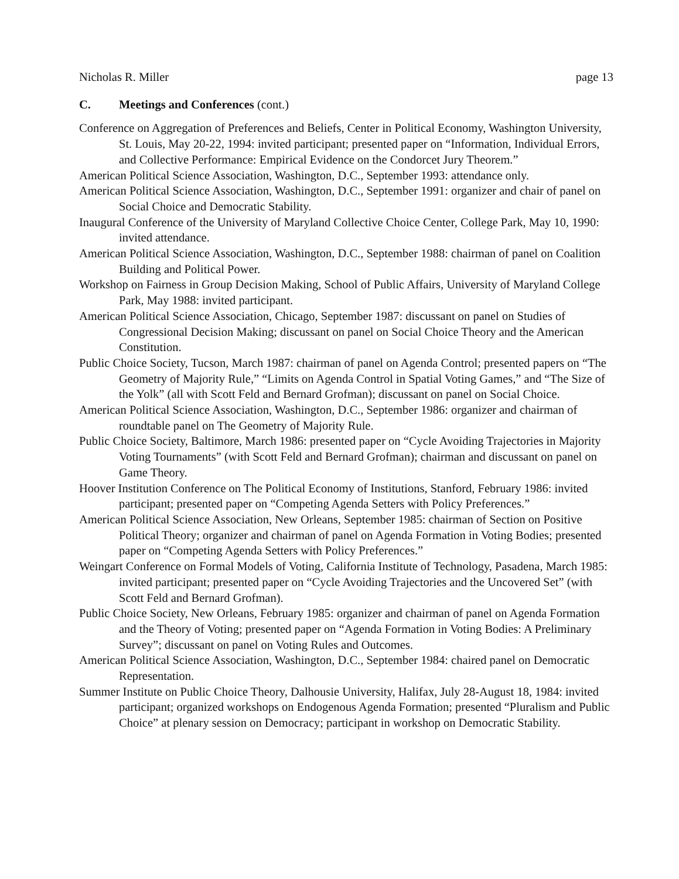Nicholas R. Miller page 13
C. Meetings and Conferences (cont.)
Conference on Aggregation of Preferences and Beliefs, Center in Political Economy, Washington University, St. Louis, May 20-22, 1994: invited participant; presented paper on “Information, Individual Errors, and Collective Performance: Empirical Evidence on the Condorcet Jury Theorem.”
American Political Science Association, Washington, D.C., September 1993: attendance only.
American Political Science Association, Washington, D.C., September 1991: organizer and chair of panel on Social Choice and Democratic Stability.
Inaugural Conference of the University of Maryland Collective Choice Center, College Park, May 10, 1990: invited attendance.
American Political Science Association, Washington, D.C., September 1988: chairman of panel on Coalition Building and Political Power.
Workshop on Fairness in Group Decision Making, School of Public Affairs, University of Maryland College Park, May 1988: invited participant.
American Political Science Association, Chicago, September 1987: discussant on panel on Studies of Congressional Decision Making; discussant on panel on Social Choice Theory and the American Constitution.
Public Choice Society, Tucson, March 1987: chairman of panel on Agenda Control; presented papers on “The Geometry of Majority Rule,” “Limits on Agenda Control in Spatial Voting Games,” and “The Size of the Yolk” (all with Scott Feld and Bernard Grofman); discussant on panel on Social Choice.
American Political Science Association, Washington, D.C., September 1986: organizer and chairman of roundtable panel on The Geometry of Majority Rule.
Public Choice Society, Baltimore, March 1986: presented paper on “Cycle Avoiding Trajectories in Majority Voting Tournaments” (with Scott Feld and Bernard Grofman); chairman and discussant on panel on Game Theory.
Hoover Institution Conference on The Political Economy of Institutions, Stanford, February 1986: invited participant; presented paper on “Competing Agenda Setters with Policy Preferences.”
American Political Science Association, New Orleans, September 1985: chairman of Section on Positive Political Theory; organizer and chairman of panel on Agenda Formation in Voting Bodies; presented paper on “Competing Agenda Setters with Policy Preferences.”
Weingart Conference on Formal Models of Voting, California Institute of Technology, Pasadena, March 1985: invited participant; presented paper on “Cycle Avoiding Trajectories and the Uncovered Set” (with Scott Feld and Bernard Grofman).
Public Choice Society, New Orleans, February 1985: organizer and chairman of panel on Agenda Formation and the Theory of Voting; presented paper on “Agenda Formation in Voting Bodies: A Preliminary Survey”; discussant on panel on Voting Rules and Outcomes.
American Political Science Association, Washington, D.C., September 1984: chaired panel on Democratic Representation.
Summer Institute on Public Choice Theory, Dalhousie University, Halifax, July 28-August 18, 1984: invited participant; organized workshops on Endogenous Agenda Formation; presented “Pluralism and Public Choice” at plenary session on Democracy; participant in workshop on Democratic Stability.